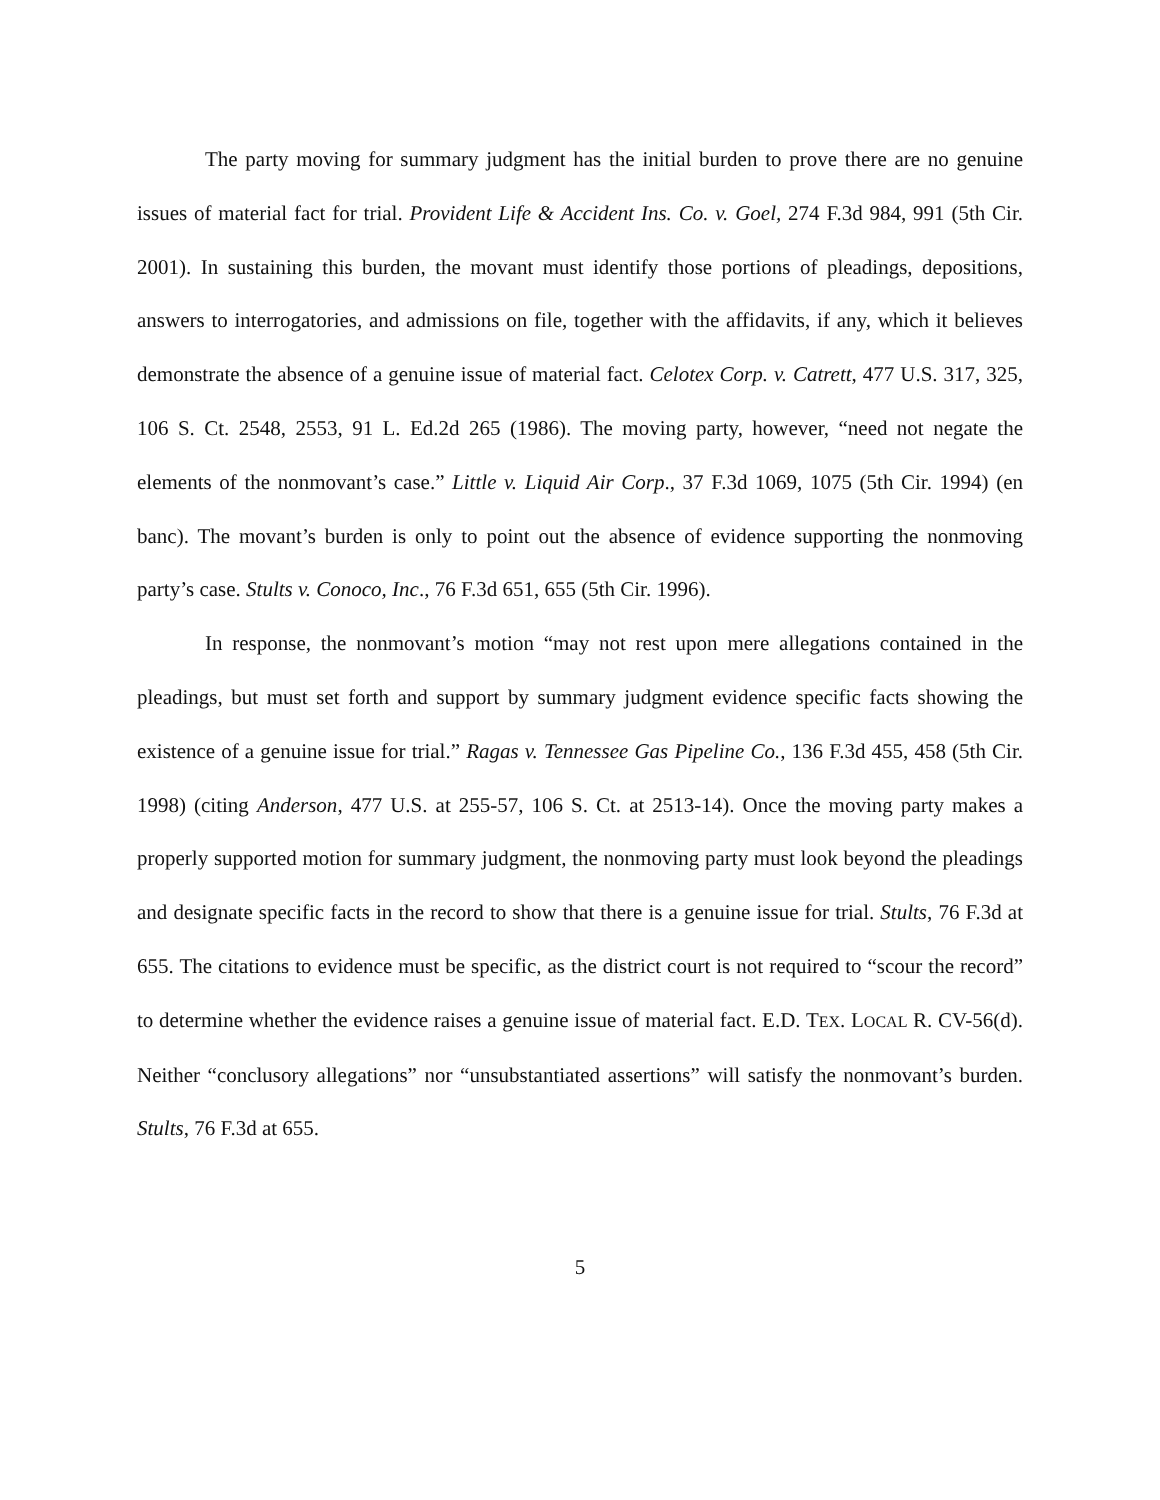The party moving for summary judgment has the initial burden to prove there are no genuine issues of material fact for trial. Provident Life & Accident Ins. Co. v. Goel, 274 F.3d 984, 991 (5th Cir. 2001). In sustaining this burden, the movant must identify those portions of pleadings, depositions, answers to interrogatories, and admissions on file, together with the affidavits, if any, which it believes demonstrate the absence of a genuine issue of material fact. Celotex Corp. v. Catrett, 477 U.S. 317, 325, 106 S. Ct. 2548, 2553, 91 L. Ed.2d 265 (1986). The moving party, however, “need not negate the elements of the nonmovant’s case.” Little v. Liquid Air Corp., 37 F.3d 1069, 1075 (5th Cir. 1994) (en banc). The movant’s burden is only to point out the absence of evidence supporting the nonmoving party’s case. Stults v. Conoco, Inc., 76 F.3d 651, 655 (5th Cir. 1996).
In response, the nonmovant’s motion “may not rest upon mere allegations contained in the pleadings, but must set forth and support by summary judgment evidence specific facts showing the existence of a genuine issue for trial.” Ragas v. Tennessee Gas Pipeline Co., 136 F.3d 455, 458 (5th Cir. 1998) (citing Anderson, 477 U.S. at 255-57, 106 S. Ct. at 2513-14). Once the moving party makes a properly supported motion for summary judgment, the nonmoving party must look beyond the pleadings and designate specific facts in the record to show that there is a genuine issue for trial. Stults, 76 F.3d at 655. The citations to evidence must be specific, as the district court is not required to “scour the record” to determine whether the evidence raises a genuine issue of material fact. E.D. TEX. LOCAL R. CV-56(d). Neither “conclusory allegations” nor “unsubstantiated assertions” will satisfy the nonmovant’s burden. Stults, 76 F.3d at 655.
5